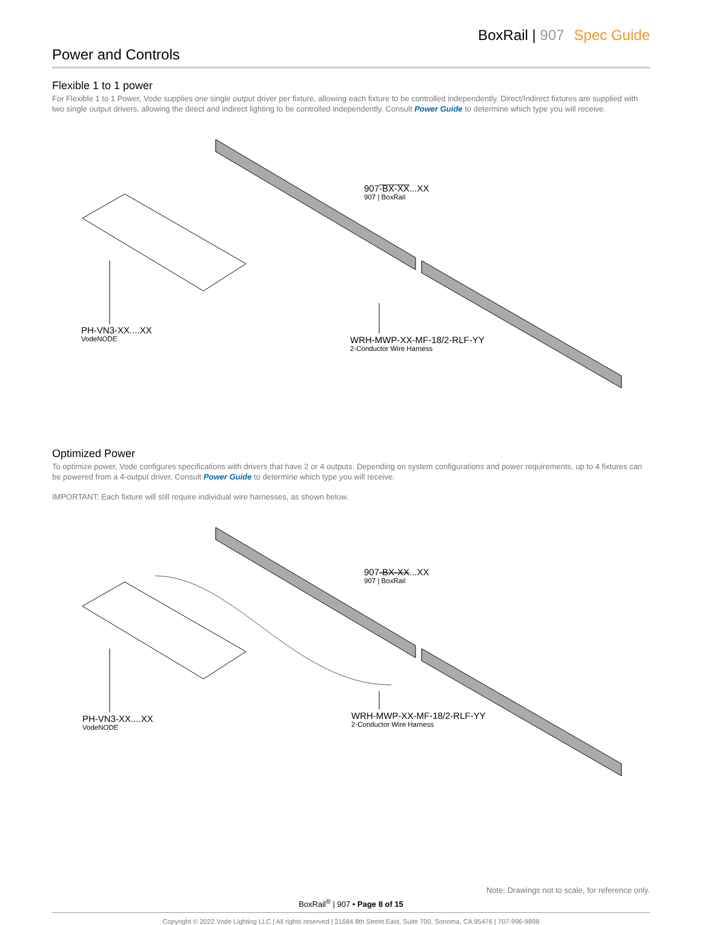BoxRail | 907 Spec Guide
Power and Controls
Flexible 1 to 1 power
For Flexible 1 to 1 Power, Vode supplies one single output driver per fixture, allowing each fixture to be controlled independently. Direct/Indirect fixtures are supplied with two single output drivers, allowing the direct and indirect lighting to be controlled independently. Consult Power Guide to determine which type you will receive.
907-BX-XX...XX
907 | BoxRail
PH-VN3-XX....XX
VodeNODE
WRH-MWP-XX-MF-18/2-RLF-YY
2-Conductor Wire Harness
Optimized Power
To optimize power, Vode configures specifications with drivers that have 2 or 4 outputs. Depending on system configurations and power requirements, up to 4 fixtures can be powered from a 4-output driver. Consult Power Guide to determine which type you will receive.
IMPORTANT: Each fixture will still require individual wire harnesses, as shown below.
907-BX-XX...XX
907 | BoxRail
PH-VN3-XX....XX
VodeNODE
WRH-MWP-XX-MF-18/2-RLF-YY
2-Conductor Wire Harness
Note: Drawings not to scale, for reference only.
BoxRail<sup>®</sup> | 907 • Page 8 of 15
Copyright © 2022 Vode Lighting LLC | All rights reserved | 21684 8th Street East, Suite 700, Sonoma, CA 95476 | 707-996-9898